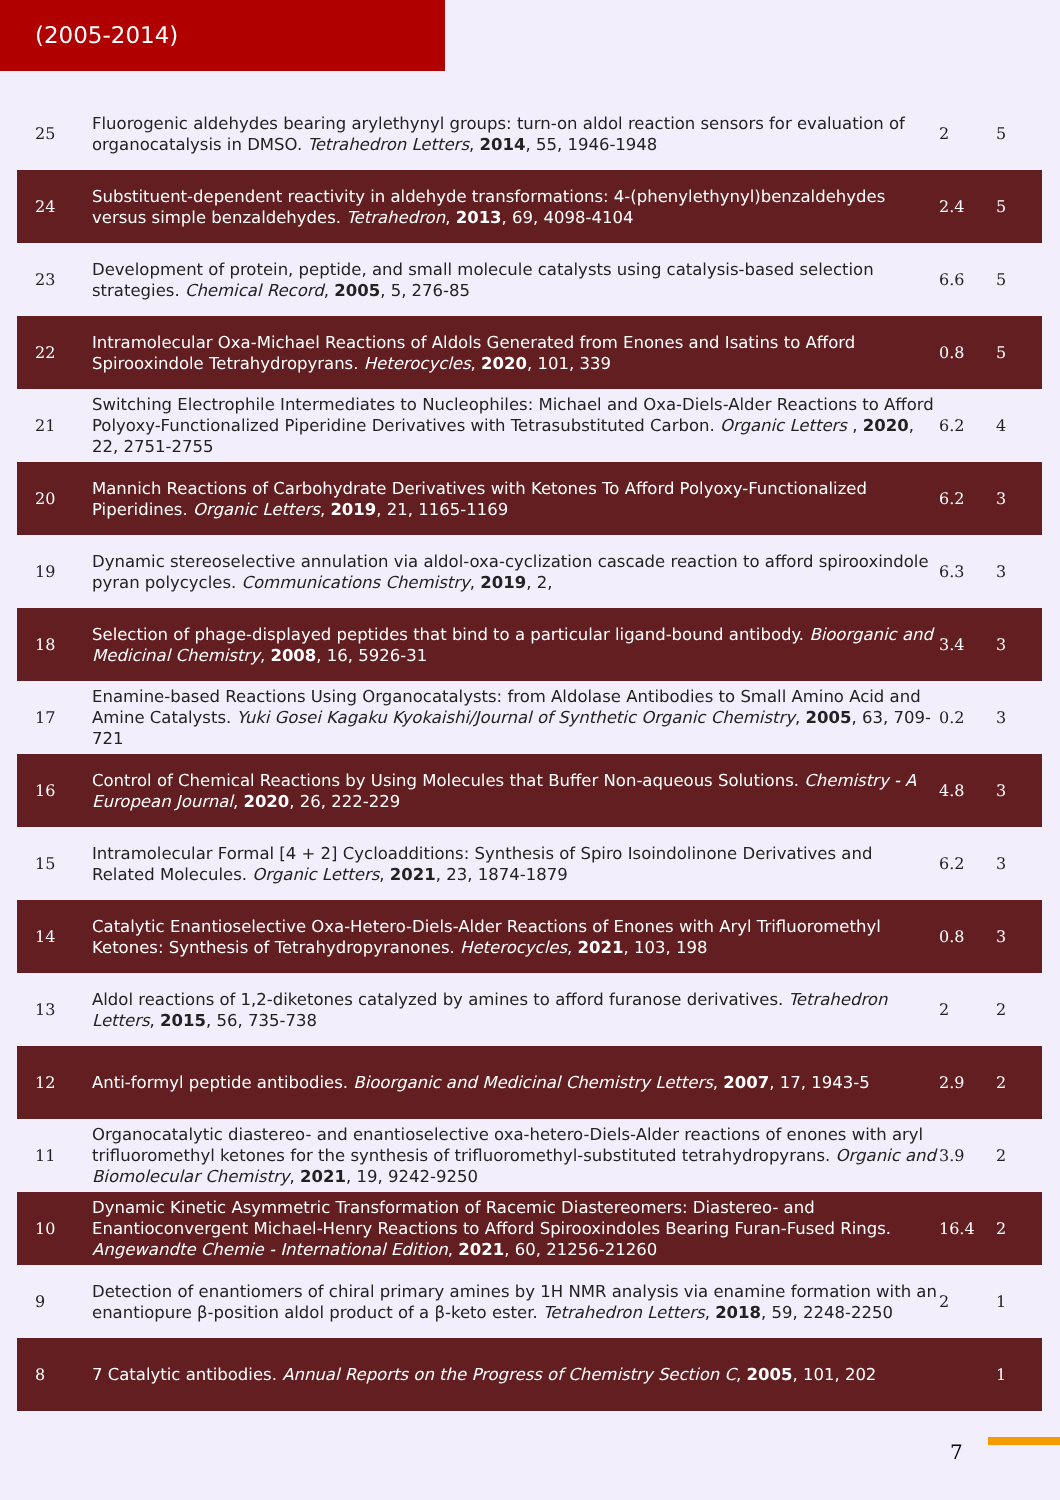(2005-2014)
| 25 | Fluorogenic aldehydes bearing arylethynyl groups: turn-on aldol reaction sensors for evaluation of organocatalysis in DMSO. Tetrahedron Letters , 2014 , 55, 1946-1948 | 2 | 5 |
| 24 | Substituent-dependent reactivity in aldehyde transformations: 4-(phenylethynyl)benzaldehydes versus simple benzaldehydes. Tetrahedron , 2013 , 69, 4098-4104 | 2.4 | 5 |
| 23 | Development of protein, peptide, and small molecule catalysts using catalysis-based selection strategies. Chemical Record , 2005 , 5, 276-85 | 6.6 | 5 |
| 22 | Intramolecular Oxa-Michael Reactions of Aldols Generated from Enones and Isatins to Afford Spirooxindole Tetrahydropyrans. Heterocycles , 2020 , 101, 339 | 0.8 | 5 |
| 21 | Switching Electrophile Intermediates to Nucleophiles: Michael and Oxa-Diels-Alder Reactions to Afford Polyoxy-Functionalized Piperidine Derivatives with Tetrasubstituted Carbon. Organic Letters , 2020 , 22, 2751-2755 | 6.2 | 4 |
| 20 | Mannich Reactions of Carbohydrate Derivatives with Ketones To Afford Polyoxy-Functionalized Piperidines. Organic Letters , 2019 , 21, 1165-1169 | 6.2 | 3 |
| 19 | Dynamic stereoselective annulation via aldol-oxa-cyclization cascade reaction to afford spirooxindole pyran polycycles. Communications Chemistry , 2019 , 2, | 6.3 | 3 |
| 18 | Selection of phage-displayed peptides that bind to a particular ligand-bound antibody. Bioorganic and Medicinal Chemistry , 2008 , 16, 5926-31 | 3.4 | 3 |
| 17 | Enamine-based Reactions Using Organocatalysts: from Aldolase Antibodies to Small Amino Acid and Amine Catalysts. Yuki Gosei Kagaku Kyokaishi/Journal of Synthetic Organic Chemistry , 2005 , 63, 709-721 | 0.2 | 3 |
| 16 | Control of Chemical Reactions by Using Molecules that Buffer Non-aqueous Solutions. Chemistry - A European Journal , 2020 , 26, 222-229 | 4.8 | 3 |
| 15 | Intramolecular Formal [4 + 2] Cycloadditions: Synthesis of Spiro Isoindolinone Derivatives and Related Molecules. Organic Letters , 2021 , 23, 1874-1879 | 6.2 | 3 |
| 14 | Catalytic Enantioselective Oxa-Hetero-Diels-Alder Reactions of Enones with Aryl Trifluoromethyl Ketones: Synthesis of Tetrahydropyranones. Heterocycles , 2021 , 103, 198 | 0.8 | 3 |
| 13 | Aldol reactions of 1,2-diketones catalyzed by amines to afford furanose derivatives. Tetrahedron Letters , 2015 , 56, 735-738 | 2 | 2 |
| 12 | Anti-formyl peptide antibodies. Bioorganic and Medicinal Chemistry Letters , 2007 , 17, 1943-5 | 2.9 | 2 |
| 11 | Organocatalytic diastereo- and enantioselective oxa-hetero-Diels-Alder reactions of enones with aryl trifluoromethyl ketones for the synthesis of trifluoromethyl-substituted tetrahydropyrans. Organic and Biomolecular Chemistry , 2021 , 19, 9242-9250 | 3.9 | 2 |
| 10 | Dynamic Kinetic Asymmetric Transformation of Racemic Diastereomers: Diastereo- and Enantioconvergent Michael-Henry Reactions to Afford Spirooxindoles Bearing Furan-Fused Rings. Angewandte Chemie - International Edition , 2021 , 60, 21256-21260 | 16.4 | 2 |
| 9 | Detection of enantiomers of chiral primary amines by 1H NMR analysis via enamine formation with an enantiopure β-position aldol product of a β-keto ester. Tetrahedron Letters , 2018 , 59, 2248-2250 | 2 | 1 |
| 8 | 7 Catalytic antibodies. Annual Reports on the Progress of Chemistry Section C , 2005 , 101, 202 | | 1 |
7